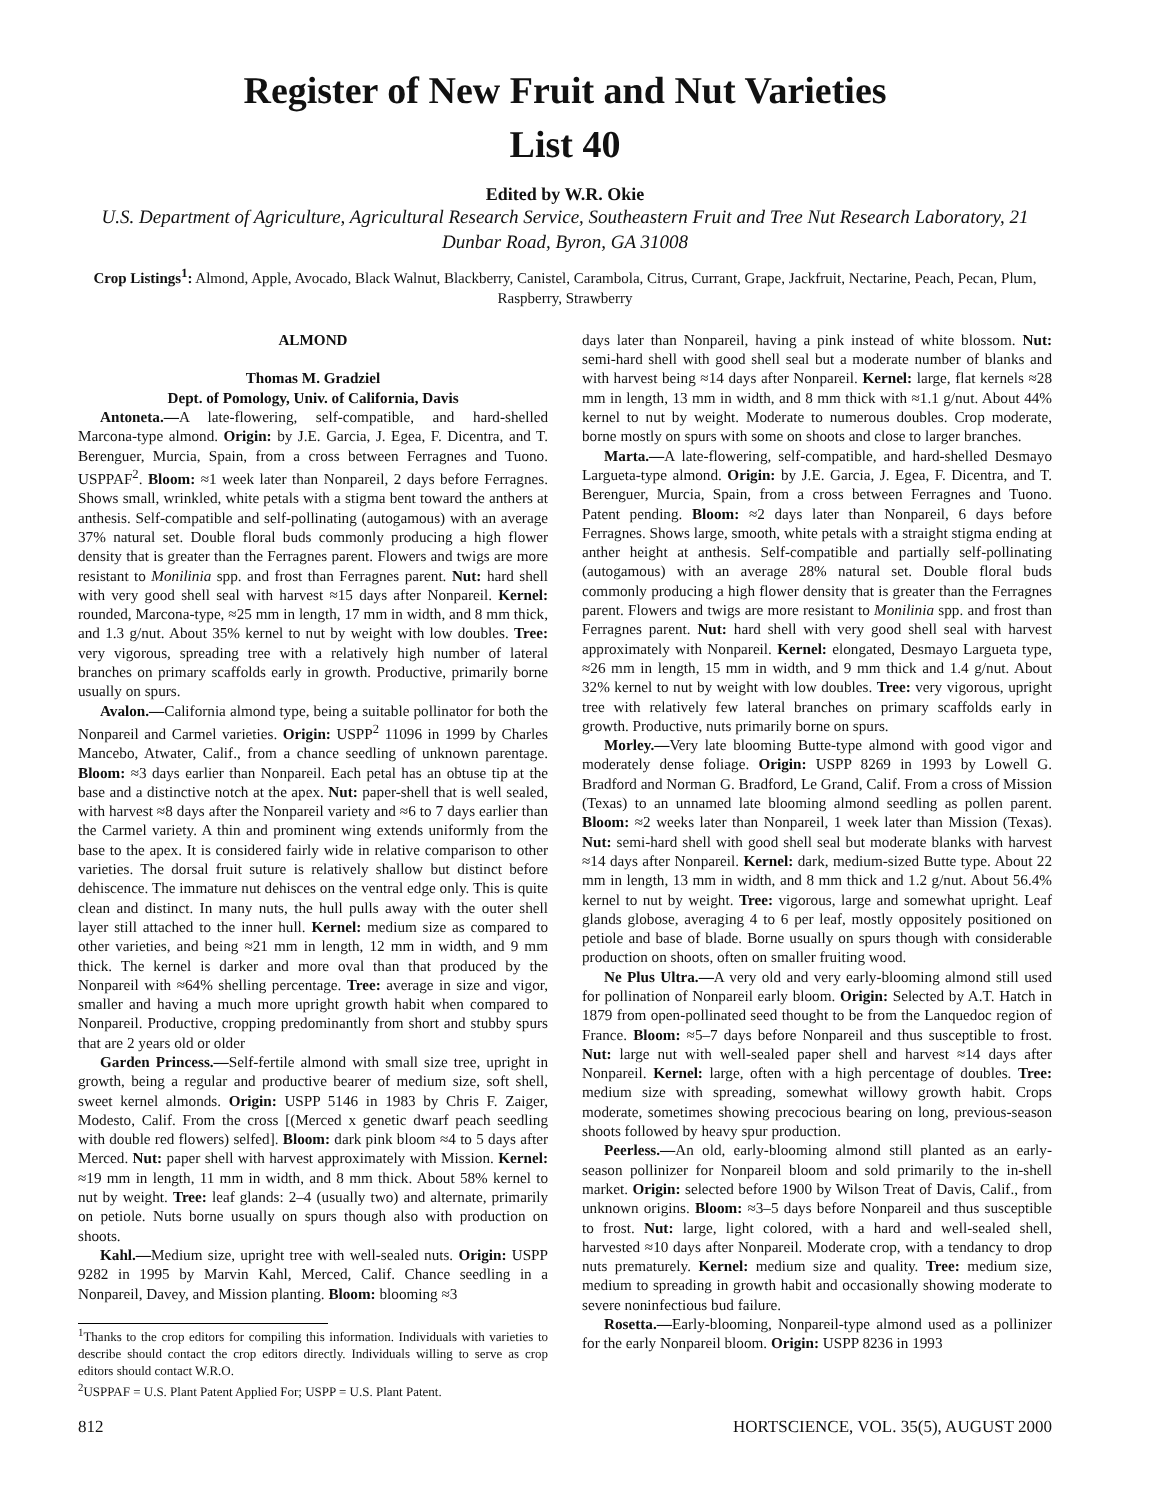Register of New Fruit and Nut Varieties
List 40
Edited by W.R. Okie
U.S. Department of Agriculture, Agricultural Research Service, Southeastern Fruit and Tree Nut Research Laboratory, 21 Dunbar Road, Byron, GA 31008
Crop Listings<sup>1</sup>: Almond, Apple, Avocado, Black Walnut, Blackberry, Canistel, Carambola, Citrus, Currant, Grape, Jackfruit, Nectarine, Peach, Pecan, Plum, Raspberry, Strawberry
ALMOND
Thomas M. Gradziel
Dept. of Pomology, Univ. of California, Davis
Antoneta.—A late-flowering, self-compatible, and hard-shelled Marcona-type almond. Origin: by J.E. Garcia, J. Egea, F. Dicentra, and T. Berenguer, Murcia, Spain, from a cross between Ferragnes and Tuono. USPPAF<sup>2</sup>. Bloom: ≈1 week later than Nonpareil, 2 days before Ferragnes. Shows small, wrinkled, white petals with a stigma bent toward the anthers at anthesis. Self-compatible and self-pollinating (autogamous) with an average 37% natural set. Double floral buds commonly producing a high flower density that is greater than the Ferragnes parent. Flowers and twigs are more resistant to Monilinia spp. and frost than Ferragnes parent. Nut: hard shell with very good shell seal with harvest ≈15 days after Nonpareil. Kernel: rounded, Marcona-type, ≈25 mm in length, 17 mm in width, and 8 mm thick, and 1.3 g/nut. About 35% kernel to nut by weight with low doubles. Tree: very vigorous, spreading tree with a relatively high number of lateral branches on primary scaffolds early in growth. Productive, primarily borne usually on spurs.
Avalon.—California almond type, being a suitable pollinator for both the Nonpareil and Carmel varieties. Origin: USPP<sup>2</sup> 11096 in 1999 by Charles Mancebo, Atwater, Calif., from a chance seedling of unknown parentage. Bloom: ≈3 days earlier than Nonpareil. Each petal has an obtuse tip at the base and a distinctive notch at the apex. Nut: paper-shell that is well sealed, with harvest ≈8 days after the Nonpareil variety and ≈6 to 7 days earlier than the Carmel variety. A thin and prominent wing extends uniformly from the base to the apex. It is considered fairly wide in relative comparison to other varieties. The dorsal fruit suture is relatively shallow but distinct before dehiscence. The immature nut dehisces on the ventral edge only. This is quite clean and distinct. In many nuts, the hull pulls away with the outer shell layer still attached to the inner hull. Kernel: medium size as compared to other varieties, and being ≈21 mm in length, 12 mm in width, and 9 mm thick. The kernel is darker and more oval than that produced by the Nonpareil with ≈64% shelling percentage. Tree: average in size and vigor, smaller and having a much more upright growth habit when compared to Nonpareil. Productive, cropping predominantly from short and stubby spurs that are 2 years old or older
Garden Princess.—Self-fertile almond with small size tree, upright in growth, being a regular and productive bearer of medium size, soft shell, sweet kernel almonds. Origin: USPP 5146 in 1983 by Chris F. Zaiger, Modesto, Calif. From the cross [(Merced x genetic dwarf peach seedling with double red flowers) selfed]. Bloom: dark pink bloom ≈4 to 5 days after Merced. Nut: paper shell with harvest approximately with Mission. Kernel: ≈19 mm in length, 11 mm in width, and 8 mm thick. About 58% kernel to nut by weight. Tree: leaf glands: 2–4 (usually two) and alternate, primarily on petiole. Nuts borne usually on spurs though also with production on shoots.
Kahl.—Medium size, upright tree with well-sealed nuts. Origin: USPP 9282 in 1995 by Marvin Kahl, Merced, Calif. Chance seedling in a Nonpareil, Davey, and Mission planting. Bloom: blooming ≈3
<sup>1</sup> Thanks to the crop editors for compiling this information. Individuals with varieties to describe should contact the crop editors directly. Individuals willing to serve as crop editors should contact W.R.O.
<sup>2</sup> USPPAF = U.S. Plant Patent Applied For; USPP = U.S. Plant Patent.
days later than Nonpareil, having a pink instead of white blossom. Nut: semi-hard shell with good shell seal but a moderate number of blanks and with harvest being ≈14 days after Nonpareil. Kernel: large, flat kernels ≈28 mm in length, 13 mm in width, and 8 mm thick with ≈1.1 g/nut. About 44% kernel to nut by weight. Moderate to numerous doubles. Crop moderate, borne mostly on spurs with some on shoots and close to larger branches.
Marta.—A late-flowering, self-compatible, and hard-shelled Desmayo Largueta-type almond. Origin: by J.E. Garcia, J. Egea, F. Dicentra, and T. Berenguer, Murcia, Spain, from a cross between Ferragnes and Tuono. Patent pending. Bloom: ≈2 days later than Nonpareil, 6 days before Ferragnes. Shows large, smooth, white petals with a straight stigma ending at anther height at anthesis. Self-compatible and partially self-pollinating (autogamous) with an average 28% natural set. Double floral buds commonly producing a high flower density that is greater than the Ferragnes parent. Flowers and twigs are more resistant to Monilinia spp. and frost than Ferragnes parent. Nut: hard shell with very good shell seal with harvest approximately with Nonpareil. Kernel: elongated, Desmayo Largueta type, ≈26 mm in length, 15 mm in width, and 9 mm thick and 1.4 g/nut. About 32% kernel to nut by weight with low doubles. Tree: very vigorous, upright tree with relatively few lateral branches on primary scaffolds early in growth. Productive, nuts primarily borne on spurs.
Morley.—Very late blooming Butte-type almond with good vigor and moderately dense foliage. Origin: USPP 8269 in 1993 by Lowell G. Bradford and Norman G. Bradford, Le Grand, Calif. From a cross of Mission (Texas) to an unnamed late blooming almond seedling as pollen parent. Bloom: ≈2 weeks later than Nonpareil, 1 week later than Mission (Texas). Nut: semi-hard shell with good shell seal but moderate blanks with harvest ≈14 days after Nonpareil. Kernel: dark, medium-sized Butte type. About 22 mm in length, 13 mm in width, and 8 mm thick and 1.2 g/nut. About 56.4% kernel to nut by weight. Tree: vigorous, large and somewhat upright. Leaf glands globose, averaging 4 to 6 per leaf, mostly oppositely positioned on petiole and base of blade. Borne usually on spurs though with considerable production on shoots, often on smaller fruiting wood.
Ne Plus Ultra.—A very old and very early-blooming almond still used for pollination of Nonpareil early bloom. Origin: Selected by A.T. Hatch in 1879 from open-pollinated seed thought to be from the Lanquedoc region of France. Bloom: ≈5–7 days before Nonpareil and thus susceptible to frost. Nut: large nut with well-sealed paper shell and harvest ≈14 days after Nonpareil. Kernel: large, often with a high percentage of doubles. Tree: medium size with spreading, somewhat willowy growth habit. Crops moderate, sometimes showing precocious bearing on long, previous-season shoots followed by heavy spur production.
Peerless.—An old, early-blooming almond still planted as an early-season pollinizer for Nonpareil bloom and sold primarily to the in-shell market. Origin: selected before 1900 by Wilson Treat of Davis, Calif., from unknown origins. Bloom: ≈3–5 days before Nonpareil and thus susceptible to frost. Nut: large, light colored, with a hard and well-sealed shell, harvested ≈10 days after Nonpareil. Moderate crop, with a tendancy to drop nuts prematurely. Kernel: medium size and quality. Tree: medium size, medium to spreading in growth habit and occasionally showing moderate to severe noninfectious bud failure.
Rosetta.—Early-blooming, Nonpareil-type almond used as a pollinizer for the early Nonpareil bloom. Origin: USPP 8236 in 1993
812 HORTSCIENCE, VOL. 35(5), AUGUST 2000